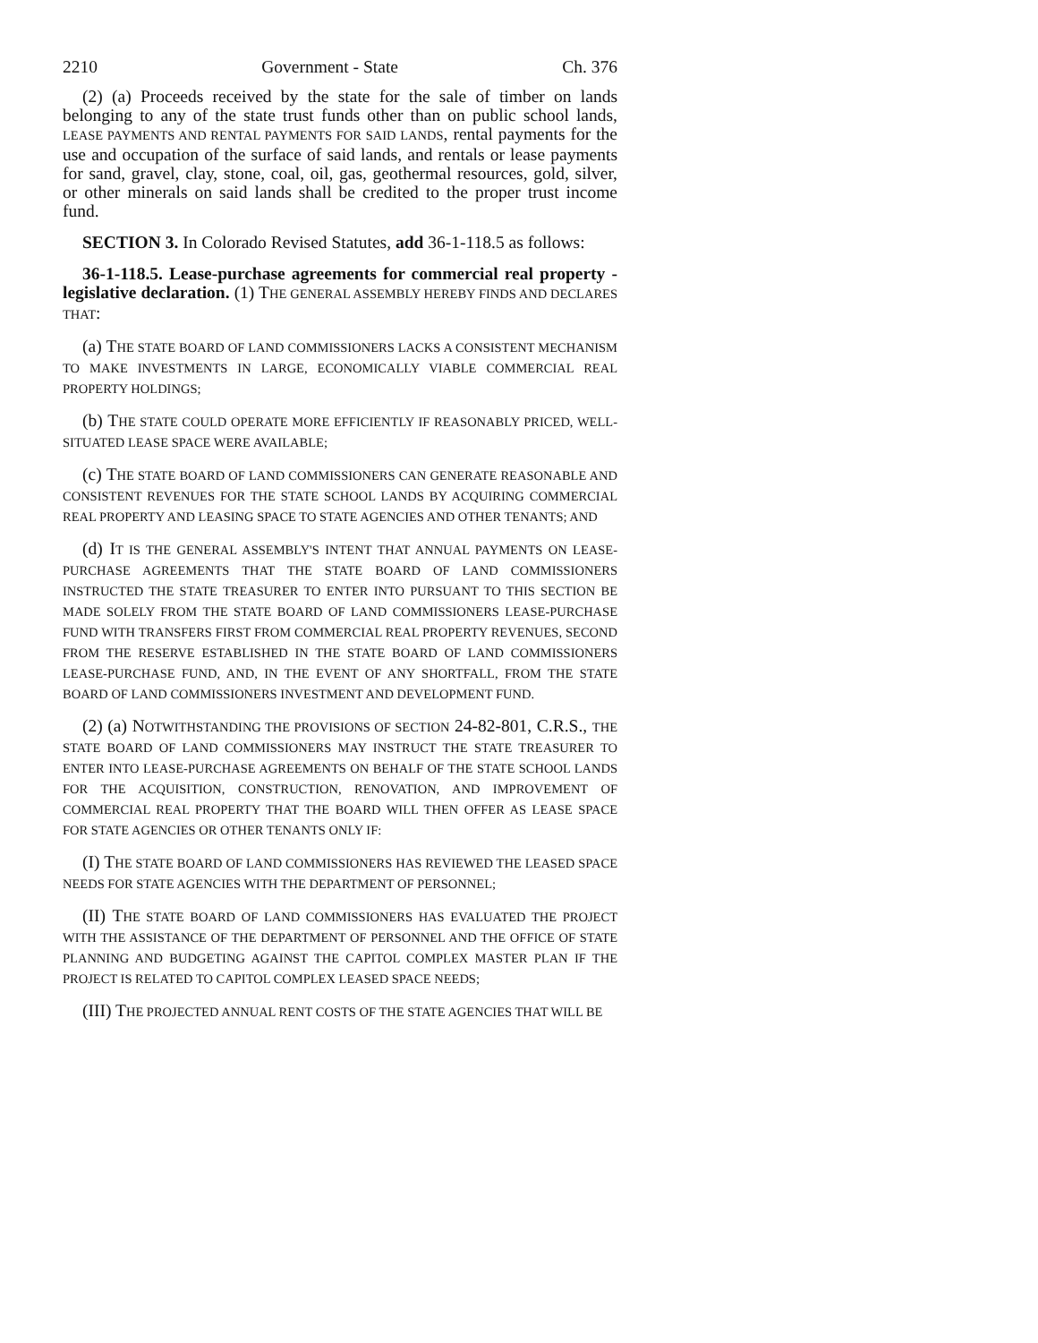2210 Government - State Ch. 376
(2) (a) Proceeds received by the state for the sale of timber on lands belonging to any of the state trust funds other than on public school lands, LEASE PAYMENTS AND RENTAL PAYMENTS FOR SAID LANDS, rental payments for the use and occupation of the surface of said lands, and rentals or lease payments for sand, gravel, clay, stone, coal, oil, gas, geothermal resources, gold, silver, or other minerals on said lands shall be credited to the proper trust income fund.
SECTION 3. In Colorado Revised Statutes, add 36-1-118.5 as follows:
36-1-118.5. Lease-purchase agreements for commercial real property - legislative declaration. (1) THE GENERAL ASSEMBLY HEREBY FINDS AND DECLARES THAT:
(a) THE STATE BOARD OF LAND COMMISSIONERS LACKS A CONSISTENT MECHANISM TO MAKE INVESTMENTS IN LARGE, ECONOMICALLY VIABLE COMMERCIAL REAL PROPERTY HOLDINGS;
(b) THE STATE COULD OPERATE MORE EFFICIENTLY IF REASONABLY PRICED, WELL-SITUATED LEASE SPACE WERE AVAILABLE;
(c) THE STATE BOARD OF LAND COMMISSIONERS CAN GENERATE REASONABLE AND CONSISTENT REVENUES FOR THE STATE SCHOOL LANDS BY ACQUIRING COMMERCIAL REAL PROPERTY AND LEASING SPACE TO STATE AGENCIES AND OTHER TENANTS; AND
(d) IT IS THE GENERAL ASSEMBLY'S INTENT THAT ANNUAL PAYMENTS ON LEASE-PURCHASE AGREEMENTS THAT THE STATE BOARD OF LAND COMMISSIONERS INSTRUCTED THE STATE TREASURER TO ENTER INTO PURSUANT TO THIS SECTION BE MADE SOLELY FROM THE STATE BOARD OF LAND COMMISSIONERS LEASE-PURCHASE FUND WITH TRANSFERS FIRST FROM COMMERCIAL REAL PROPERTY REVENUES, SECOND FROM THE RESERVE ESTABLISHED IN THE STATE BOARD OF LAND COMMISSIONERS LEASE-PURCHASE FUND, AND, IN THE EVENT OF ANY SHORTFALL, FROM THE STATE BOARD OF LAND COMMISSIONERS INVESTMENT AND DEVELOPMENT FUND.
(2) (a) NOTWITHSTANDING THE PROVISIONS OF SECTION 24-82-801, C.R.S., THE STATE BOARD OF LAND COMMISSIONERS MAY INSTRUCT THE STATE TREASURER TO ENTER INTO LEASE-PURCHASE AGREEMENTS ON BEHALF OF THE STATE SCHOOL LANDS FOR THE ACQUISITION, CONSTRUCTION, RENOVATION, AND IMPROVEMENT OF COMMERCIAL REAL PROPERTY THAT THE BOARD WILL THEN OFFER AS LEASE SPACE FOR STATE AGENCIES OR OTHER TENANTS ONLY IF:
(I) THE STATE BOARD OF LAND COMMISSIONERS HAS REVIEWED THE LEASED SPACE NEEDS FOR STATE AGENCIES WITH THE DEPARTMENT OF PERSONNEL;
(II) THE STATE BOARD OF LAND COMMISSIONERS HAS EVALUATED THE PROJECT WITH THE ASSISTANCE OF THE DEPARTMENT OF PERSONNEL AND THE OFFICE OF STATE PLANNING AND BUDGETING AGAINST THE CAPITOL COMPLEX MASTER PLAN IF THE PROJECT IS RELATED TO CAPITOL COMPLEX LEASED SPACE NEEDS;
(III) THE PROJECTED ANNUAL RENT COSTS OF THE STATE AGENCIES THAT WILL BE